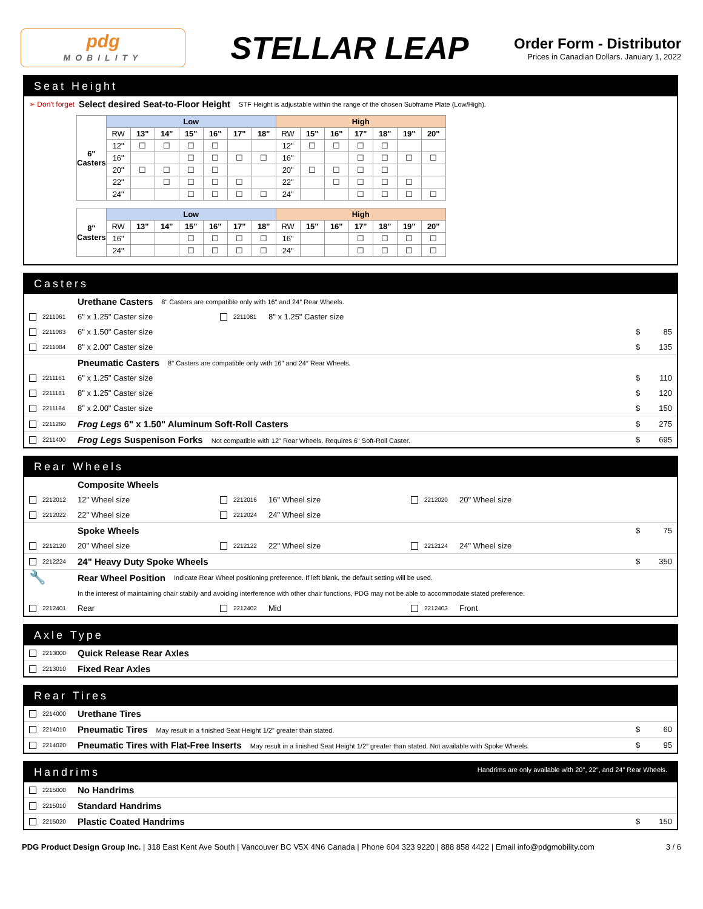pdg
MOBILITY
STELLAR LEAP
Order Form - Distributor
Prices in Canadian Dollars. January 1, 2022
Seat Height
➢ Don't forget Select desired Seat-to-Floor Height STF Height is adjustable within the range of the chosen Subframe Plate (Low/High).
| 6" Casters | Low | | | | | | | High | | | | | | |
| --- | --- | --- | --- | --- | --- | --- | --- | --- | --- | --- | --- | --- | --- | --- |
| | RW | 13" | 14" | 15" | 16" | 17" | 18" | RW | 15" | 16" | 17" | 18" | 19" | 20" |
| | 12" | ☐ | ☐ | ☐ | ☐ | | | 12" | ☐ | ☐ | ☐ | ☐ | | |
| | 16" | | | ☐ | ☐ | ☐ | ☐ | 16" | | | ☐ | ☐ | ☐ | ☐ |
| | 20" | ☐ | ☐ | ☐ | ☐ | | | 20" | ☐ | ☐ | ☐ | ☐ | | |
| | 22" | | ☐ | ☐ | ☐ | ☐ | | 22" | | ☐ | ☐ | ☐ | ☐ | |
| | 24" | | | ☐ | ☐ | ☐ | ☐ | 24" | | | ☐ | ☐ | ☐ | ☐ |
| 8" Casters | Low | | | | | | | High | | | | | | |
| --- | --- | --- | --- | --- | --- | --- | --- | --- | --- | --- | --- | --- | --- | --- |
| | RW | 13" | 14" | 15" | 16" | 17" | 18" | RW | 15" | 16" | 17" | 18" | 19" | 20" |
| | 16" | | | ☐ | ☐ | ☐ | ☐ | 16" | | | ☐ | ☐ | ☐ | ☐ |
| | 24" | | | ☐ | ☐ | ☐ | ☐ | 24" | | | ☐ | ☐ | ☐ | ☐ |
Casters
Urethane Casters 8" Casters are compatible only with 16″ and 24″ Rear Wheels.
2211061 6" x 1.25" Caster size
2211081 8" x 1.25" Caster size
2211063 6" x 1.50" Caster size $ 85
2211084 8" x 2.00" Caster size $ 135
Pneumatic Casters 8" Casters are compatible only with 16″ and 24″ Rear Wheels.
2211161 6" x 1.25" Caster size $ 110
2211181 8" x 1.25" Caster size $ 120
2211184 8" x 2.00" Caster size $ 150
2211260 Frog Legs 6" x 1.50" Aluminum Soft-Roll Casters $ 275
2211400 Frog Legs Suspenison Forks Not compatible with 12" Rear Wheels. Requires 6" Soft-Roll Caster. $ 695
Rear Wheels
Composite Wheels
2212012 12" Wheel size
2212016 16" Wheel size
2212020 20" Wheel size
2212022 22" Wheel size
2212024 24" Wheel size
Spoke Wheels $ 75
2212120 20" Wheel size
2212122 22" Wheel size
2212124 24" Wheel size
2212224 24" Heavy Duty Spoke Wheels $ 350
🔧 Rear Wheel Position Indicate Rear Wheel positioning preference. If left blank, the default setting will be used.
In the interest of maintaining chair stabily and avoiding interference with other chair functions, PDG may not be able to accommodate stated preference.
2212401 Rear
2212402 Mid
2212403 Front
Axle Type
2213000 Quick Release Rear Axles
2213010 Fixed Rear Axles
Rear Tires
2214000 Urethane Tires
2214010 Pneumatic Tires May result in a finished Seat Height 1/2" greater than stated. $ 60
2214020 Pneumatic Tires with Flat-Free Inserts May result in a finished Seat Height 1/2″ greater than stated. Not available with Spoke Wheels. $ 95
Handrims Handrims are only available with 20", 22", and 24" Rear Wheels.
2215000 No Handrims
2215010 Standard Handrims
2215020 Plastic Coated Handrims $ 150
PDG Product Design Group Inc. | 318 East Kent Ave South | Vancouver BC V5X 4N6 Canada | Phone 604 323 9220 | 888 858 4422 | Email info@pdgmobility.com 3 / 6